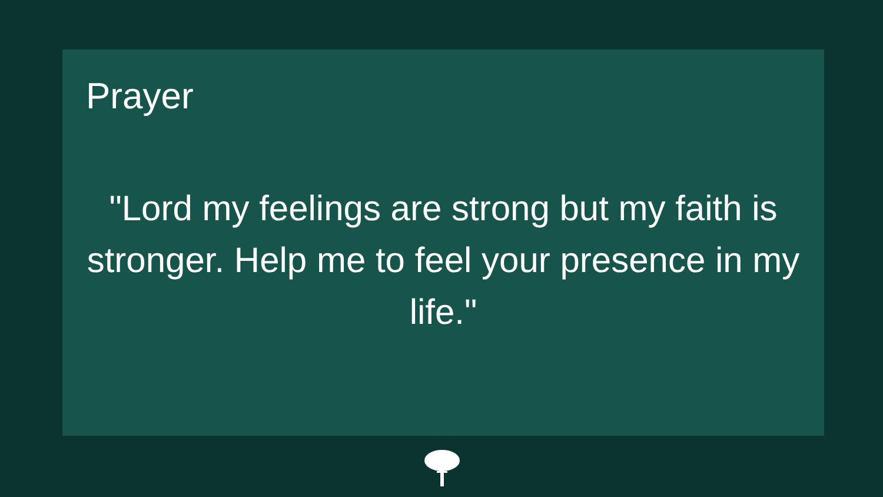Prayer
"Lord my feelings are strong but my faith is stronger. Help me to feel your presence in my life."